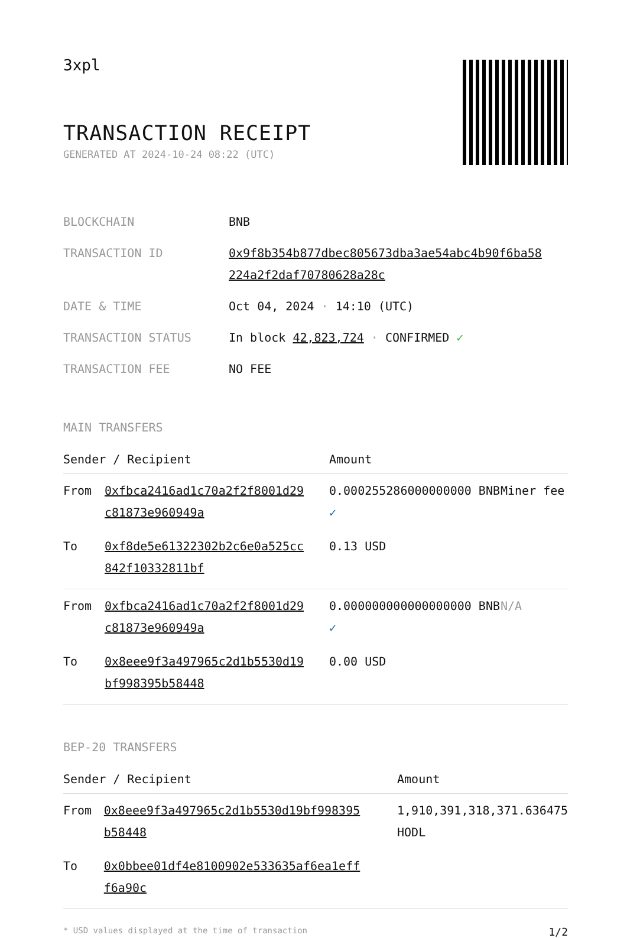3xpl
TRANSACTION RECEIPT
GENERATED AT 2024-10-24 08:22 (UTC)
| BLOCKCHAIN | BNB |
| TRANSACTION ID | 0x9f8b354b877dbec805673dba3ae54abc4b90f6ba58 224a2f2daf70780628a28c |
| DATE & TIME | Oct 04, 2024 · 14:10 (UTC) |
| TRANSACTION STATUS | In block 42,823,724 · CONFIRMED ✓ |
| TRANSACTION FEE | NO FEE |
MAIN TRANSFERS
| Sender / Recipient | | Amount | |
| --- | --- | --- | --- |
| From | 0xfbca2416ad1c70a2f2f8001d29 c81873e960949a | 0.000255286000000000 BNB ✓ | Miner fee |
| To | 0xf8de5e61322302b2c6e0a525cc 842f10332811bf | 0.13 USD | |
| From | 0xfbca2416ad1c70a2f2f8001d29 c81873e960949a | 0.000000000000000000 BNB ✓ | N/A |
| To | 0x8eee9f3a497965c2d1b5530d19 bf998395b58448 | 0.00 USD | |
BEP-20 TRANSFERS
| Sender / Recipient | | Amount |
| --- | --- | --- |
| From | 0x8eee9f3a497965c2d1b5530d19bf998395 b58448 | 1,910,391,318,371.636475 HODL |
| To | 0x0bbee01df4e8100902e533635af6ea1eff f6a90c | |
* USD values displayed at the time of transaction 1/2